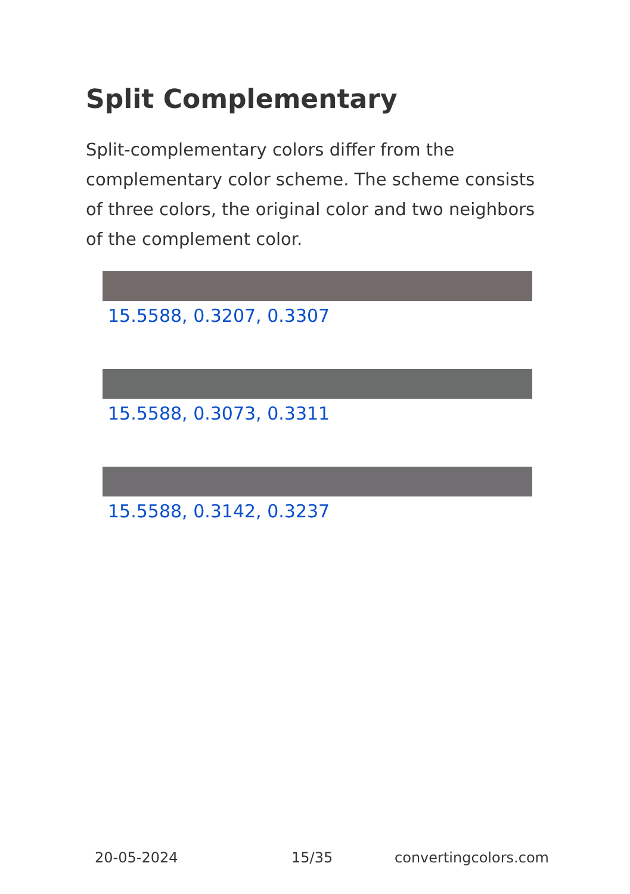Split Complementary
Split-complementary colors differ from the complementary color scheme. The scheme consists of three colors, the original color and two neighbors of the complement color.
15.5588, 0.3207, 0.3307
15.5588, 0.3073, 0.3311
15.5588, 0.3142, 0.3237
20-05-2024 15/35 convertingcolors.com